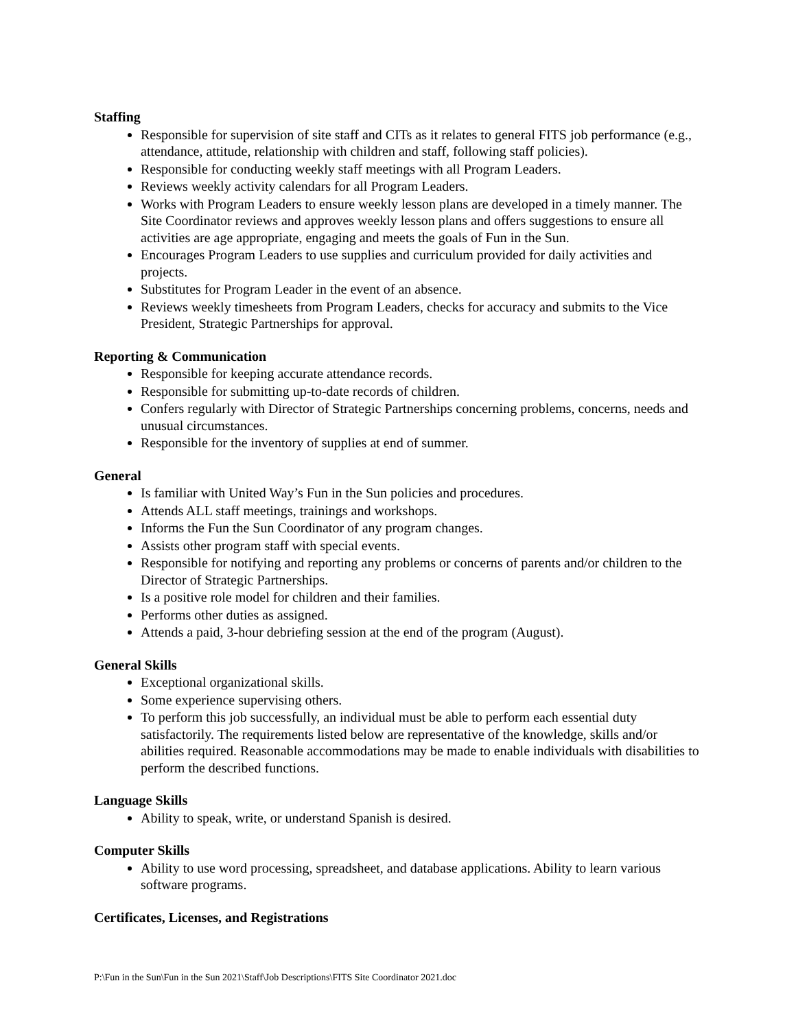Staffing
Responsible for supervision of site staff and CITs as it relates to general FITS job performance (e.g., attendance, attitude, relationship with children and staff, following staff policies).
Responsible for conducting weekly staff meetings with all Program Leaders.
Reviews weekly activity calendars for all Program Leaders.
Works with Program Leaders to ensure weekly lesson plans are developed in a timely manner. The Site Coordinator reviews and approves weekly lesson plans and offers suggestions to ensure all activities are age appropriate, engaging and meets the goals of Fun in the Sun.
Encourages Program Leaders to use supplies and curriculum provided for daily activities and projects.
Substitutes for Program Leader in the event of an absence.
Reviews weekly timesheets from Program Leaders, checks for accuracy and submits to the Vice President, Strategic Partnerships for approval.
Reporting & Communication
Responsible for keeping accurate attendance records.
Responsible for submitting up-to-date records of children.
Confers regularly with Director of Strategic Partnerships concerning problems, concerns, needs and unusual circumstances.
Responsible for the inventory of supplies at end of summer.
General
Is familiar with United Way’s Fun in the Sun policies and procedures.
Attends ALL staff meetings, trainings and workshops.
Informs the Fun the Sun Coordinator of any program changes.
Assists other program staff with special events.
Responsible for notifying and reporting any problems or concerns of parents and/or children to the Director of Strategic Partnerships.
Is a positive role model for children and their families.
Performs other duties as assigned.
Attends a paid, 3-hour debriefing session at the end of the program (August).
General Skills
Exceptional organizational skills.
Some experience supervising others.
To perform this job successfully, an individual must be able to perform each essential duty satisfactorily. The requirements listed below are representative of the knowledge, skills and/or abilities required. Reasonable accommodations may be made to enable individuals with disabilities to perform the described functions.
Language Skills
Ability to speak, write, or understand Spanish is desired.
Computer Skills
Ability to use word processing, spreadsheet, and database applications. Ability to learn various software programs.
Certificates, Licenses, and Registrations
P:\Fun in the Sun\Fun in the Sun 2021\Staff\Job Descriptions\FITS Site Coordinator 2021.doc